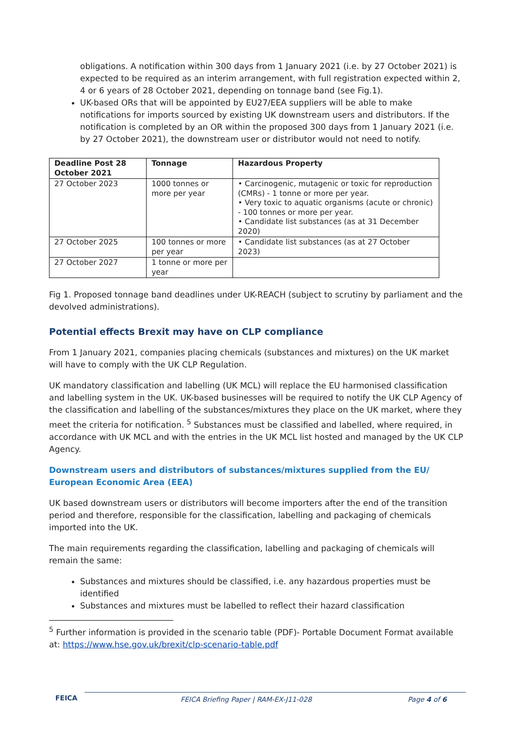obligations. A notification within 300 days from 1 January 2021 (i.e. by 27 October 2021) is expected to be required as an interim arrangement, with full registration expected within 2, 4 or 6 years of 28 October 2021, depending on tonnage band (see Fig.1).
UK-based ORs that will be appointed by EU27/EEA suppliers will be able to make notifications for imports sourced by existing UK downstream users and distributors. If the notification is completed by an OR within the proposed 300 days from 1 January 2021 (i.e. by 27 October 2021), the downstream user or distributor would not need to notify.
| Deadline Post 28 October 2021 | Tonnage | Hazardous Property |
| --- | --- | --- |
| 27 October 2023 | 1000 tonnes or more per year | • Carcinogenic, mutagenic or toxic for reproduction (CMRs) - 1 tonne or more per year. • Very toxic to aquatic organisms (acute or chronic) - 100 tonnes or more per year. • Candidate list substances (as at 31 December 2020) |
| 27 October 2025 | 100 tonnes or more per year | • Candidate list substances (as at 27 October 2023) |
| 27 October 2027 | 1 tonne or more per year | |
Fig 1. Proposed tonnage band deadlines under UK-REACH (subject to scrutiny by parliament and the devolved administrations).
Potential effects Brexit may have on CLP compliance
From 1 January 2021, companies placing chemicals (substances and mixtures) on the UK market will have to comply with the UK CLP Regulation.
UK mandatory classification and labelling (UK MCL) will replace the EU harmonised classification and labelling system in the UK. UK-based businesses will be required to notify the UK CLP Agency of the classification and labelling of the substances/mixtures they place on the UK market, where they meet the criteria for notification. <sup>5</sup> Substances must be classified and labelled, where required, in accordance with UK MCL and with the entries in the UK MCL list hosted and managed by the UK CLP Agency.
Downstream users and distributors of substances/mixtures supplied from the EU/ European Economic Area (EEA)
UK based downstream users or distributors will become importers after the end of the transition period and therefore, responsible for the classification, labelling and packaging of chemicals imported into the UK.
The main requirements regarding the classification, labelling and packaging of chemicals will remain the same:
Substances and mixtures should be classified, i.e. any hazardous properties must be identified
Substances and mixtures must be labelled to reflect their hazard classification
<sup>5</sup> Further information is provided in the scenario table (PDF)- Portable Document Format available at: https://www.hse.gov.uk/brexit/clp-scenario-table.pdf
FEICA FEICA Briefing Paper | RAM-EX-J11-028 Page 4 of 6